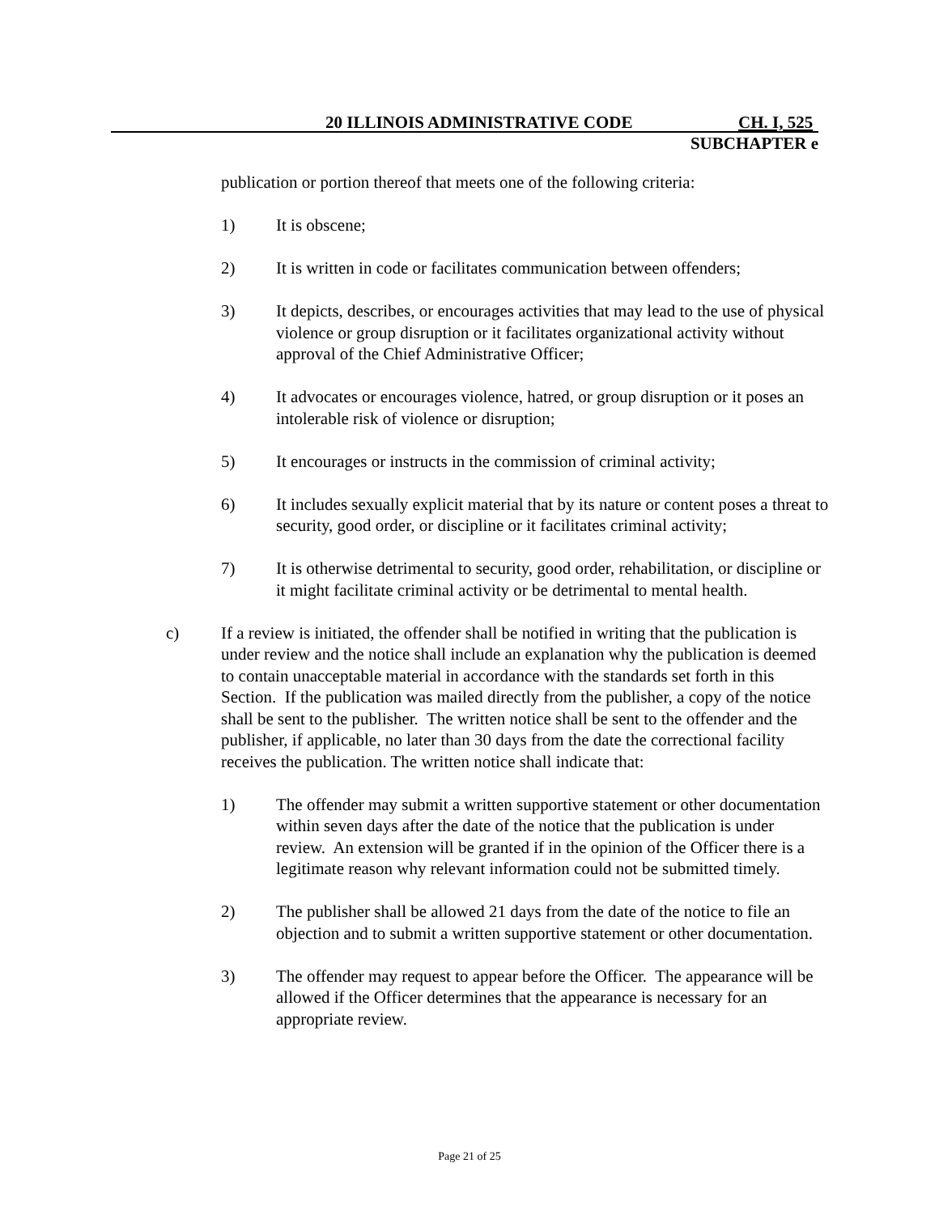20 ILLINOIS ADMINISTRATIVE CODE
CH. I, 525
SUBCHAPTER e
publication or portion thereof that meets one of the following criteria:
1) It is obscene;
2) It is written in code or facilitates communication between offenders;
3) It depicts, describes, or encourages activities that may lead to the use of physical violence or group disruption or it facilitates organizational activity without approval of the Chief Administrative Officer;
4) It advocates or encourages violence, hatred, or group disruption or it poses an intolerable risk of violence or disruption;
5) It encourages or instructs in the commission of criminal activity;
6) It includes sexually explicit material that by its nature or content poses a threat to security, good order, or discipline or it facilitates criminal activity;
7) It is otherwise detrimental to security, good order, rehabilitation, or discipline or it might facilitate criminal activity or be detrimental to mental health.
c) If a review is initiated, the offender shall be notified in writing that the publication is under review and the notice shall include an explanation why the publication is deemed to contain unacceptable material in accordance with the standards set forth in this Section. If the publication was mailed directly from the publisher, a copy of the notice shall be sent to the publisher. The written notice shall be sent to the offender and the publisher, if applicable, no later than 30 days from the date the correctional facility receives the publication. The written notice shall indicate that:
1) The offender may submit a written supportive statement or other documentation within seven days after the date of the notice that the publication is under review. An extension will be granted if in the opinion of the Officer there is a legitimate reason why relevant information could not be submitted timely.
2) The publisher shall be allowed 21 days from the date of the notice to file an objection and to submit a written supportive statement or other documentation.
3) The offender may request to appear before the Officer. The appearance will be allowed if the Officer determines that the appearance is necessary for an appropriate review.
Page 21 of 25